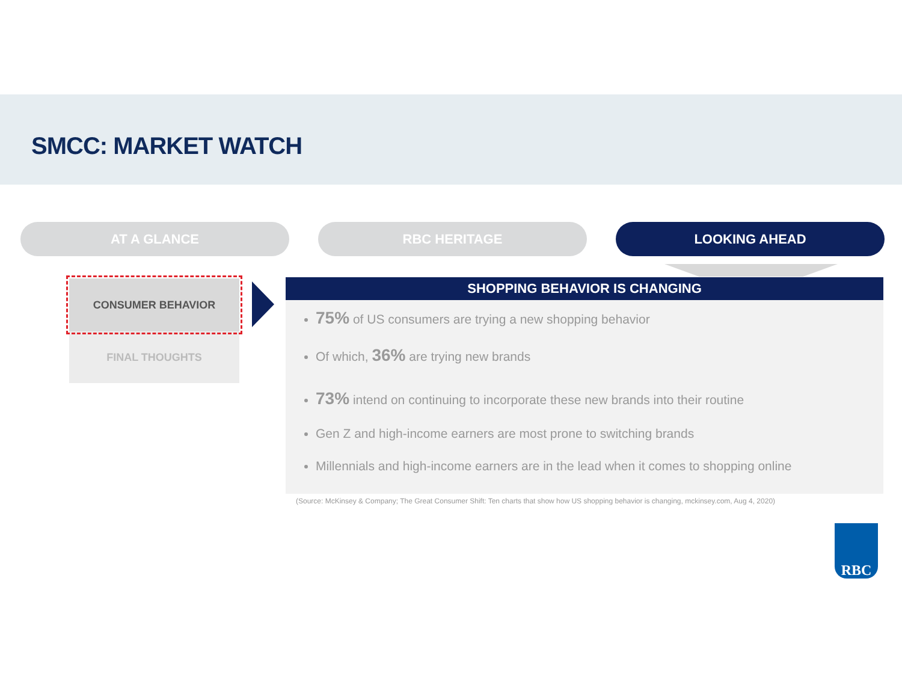SMCC: MARKET WATCH
AT A GLANCE RBC HERITAGE LOOKING AHEAD
CONSUMER BEHAVIOR
FINAL THOUGHTS
SHOPPING BEHAVIOR IS CHANGING
75% of US consumers are trying a new shopping behavior
Of which, 36% are trying new brands
73% intend on continuing to incorporate these new brands into their routine
Gen Z and high-income earners are most prone to switching brands
Millennials and high-income earners are in the lead when it comes to shopping online
(Source: McKinsey & Company; The Great Consumer Shift: Ten charts that show how US shopping behavior is changing, mckinsey.com, Aug 4, 2020)
RBC